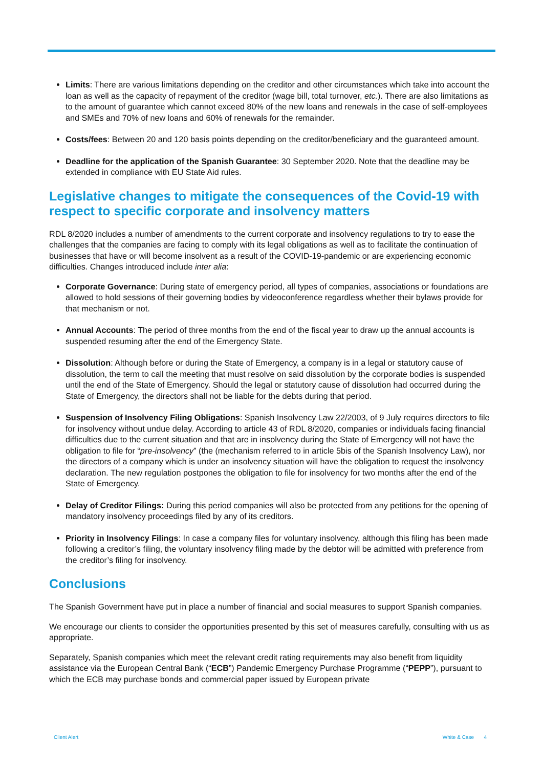Limits: There are various limitations depending on the creditor and other circumstances which take into account the loan as well as the capacity of repayment of the creditor (wage bill, total turnover, etc.). There are also limitations as to the amount of guarantee which cannot exceed 80% of the new loans and renewals in the case of self-employees and SMEs and 70% of new loans and 60% of renewals for the remainder.
Costs/fees: Between 20 and 120 basis points depending on the creditor/beneficiary and the guaranteed amount.
Deadline for the application of the Spanish Guarantee: 30 September 2020. Note that the deadline may be extended in compliance with EU State Aid rules.
Legislative changes to mitigate the consequences of the Covid-19 with respect to specific corporate and insolvency matters
RDL 8/2020 includes a number of amendments to the current corporate and insolvency regulations to try to ease the challenges that the companies are facing to comply with its legal obligations as well as to facilitate the continuation of businesses that have or will become insolvent as a result of the COVID-19-pandemic or are experiencing economic difficulties. Changes introduced include inter alia:
Corporate Governance: During state of emergency period, all types of companies, associations or foundations are allowed to hold sessions of their governing bodies by videoconference regardless whether their bylaws provide for that mechanism or not.
Annual Accounts: The period of three months from the end of the fiscal year to draw up the annual accounts is suspended resuming after the end of the Emergency State.
Dissolution: Although before or during the State of Emergency, a company is in a legal or statutory cause of dissolution, the term to call the meeting that must resolve on said dissolution by the corporate bodies is suspended until the end of the State of Emergency. Should the legal or statutory cause of dissolution had occurred during the State of Emergency, the directors shall not be liable for the debts during that period.
Suspension of Insolvency Filing Obligations: Spanish Insolvency Law 22/2003, of 9 July requires directors to file for insolvency without undue delay. According to article 43 of RDL 8/2020, companies or individuals facing financial difficulties due to the current situation and that are in insolvency during the State of Emergency will not have the obligation to file for “pre-insolvency” (the (mechanism referred to in article 5bis of the Spanish Insolvency Law), nor the directors of a company which is under an insolvency situation will have the obligation to request the insolvency declaration. The new regulation postpones the obligation to file for insolvency for two months after the end of the State of Emergency.
Delay of Creditor Filings: During this period companies will also be protected from any petitions for the opening of mandatory insolvency proceedings filed by any of its creditors.
Priority in Insolvency Filings: In case a company files for voluntary insolvency, although this filing has been made following a creditor’s filing, the voluntary insolvency filing made by the debtor will be admitted with preference from the creditor’s filing for insolvency.
Conclusions
The Spanish Government have put in place a number of financial and social measures to support Spanish companies.
We encourage our clients to consider the opportunities presented by this set of measures carefully, consulting with us as appropriate.
Separately, Spanish companies which meet the relevant credit rating requirements may also benefit from liquidity assistance via the European Central Bank (“ECB”) Pandemic Emergency Purchase Programme (“PEPP”), pursuant to which the ECB may purchase bonds and commercial paper issued by European private
Client Alert White & Case 4